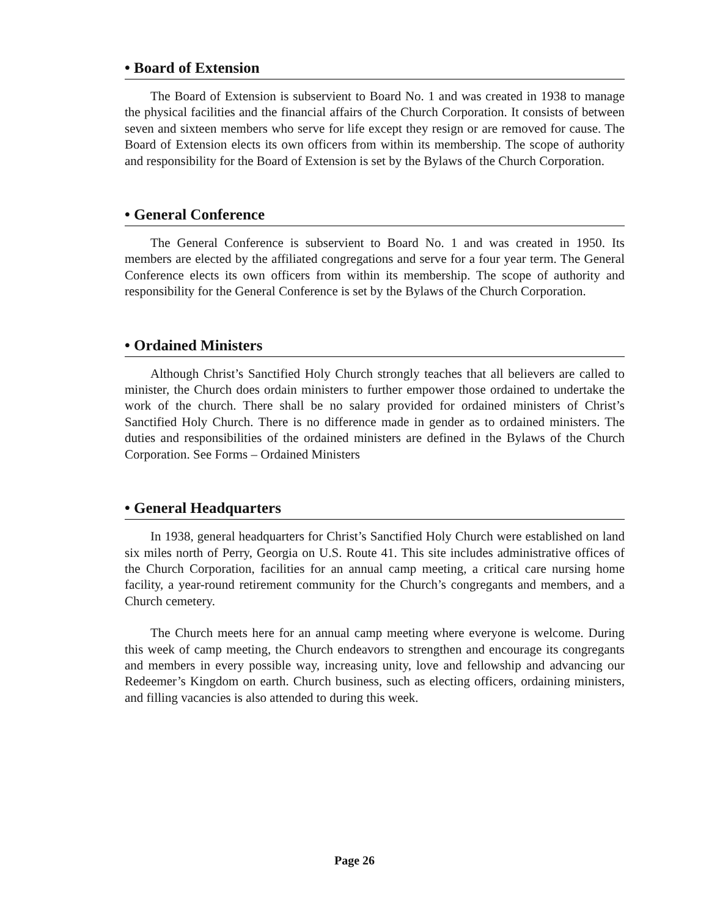• Board of Extension
The Board of Extension is subservient to Board No. 1 and was created in 1938 to manage the physical facilities and the financial affairs of the Church Corporation. It consists of between seven and sixteen members who serve for life except they resign or are removed for cause. The Board of Extension elects its own officers from within its membership. The scope of authority and responsibility for the Board of Extension is set by the Bylaws of the Church Corporation.
• General Conference
The General Conference is subservient to Board No. 1 and was created in 1950. Its members are elected by the affiliated congregations and serve for a four year term. The General Conference elects its own officers from within its membership. The scope of authority and responsibility for the General Conference is set by the Bylaws of the Church Corporation.
• Ordained Ministers
Although Christ’s Sanctified Holy Church strongly teaches that all believers are called to minister, the Church does ordain ministers to further empower those ordained to undertake the work of the church. There shall be no salary provided for ordained ministers of Christ’s Sanctified Holy Church. There is no difference made in gender as to ordained ministers. The duties and responsibilities of the ordained ministers are defined in the Bylaws of the Church Corporation. See Forms – Ordained Ministers
• General Headquarters
In 1938, general headquarters for Christ’s Sanctified Holy Church were established on land six miles north of Perry, Georgia on U.S. Route 41. This site includes administrative offices of the Church Corporation, facilities for an annual camp meeting, a critical care nursing home facility, a year-round retirement community for the Church’s congregants and members, and a Church cemetery.
The Church meets here for an annual camp meeting where everyone is welcome. During this week of camp meeting, the Church endeavors to strengthen and encourage its congregants and members in every possible way, increasing unity, love and fellowship and advancing our Redeemer’s Kingdom on earth. Church business, such as electing officers, ordaining ministers, and filling vacancies is also attended to during this week.
Page 26